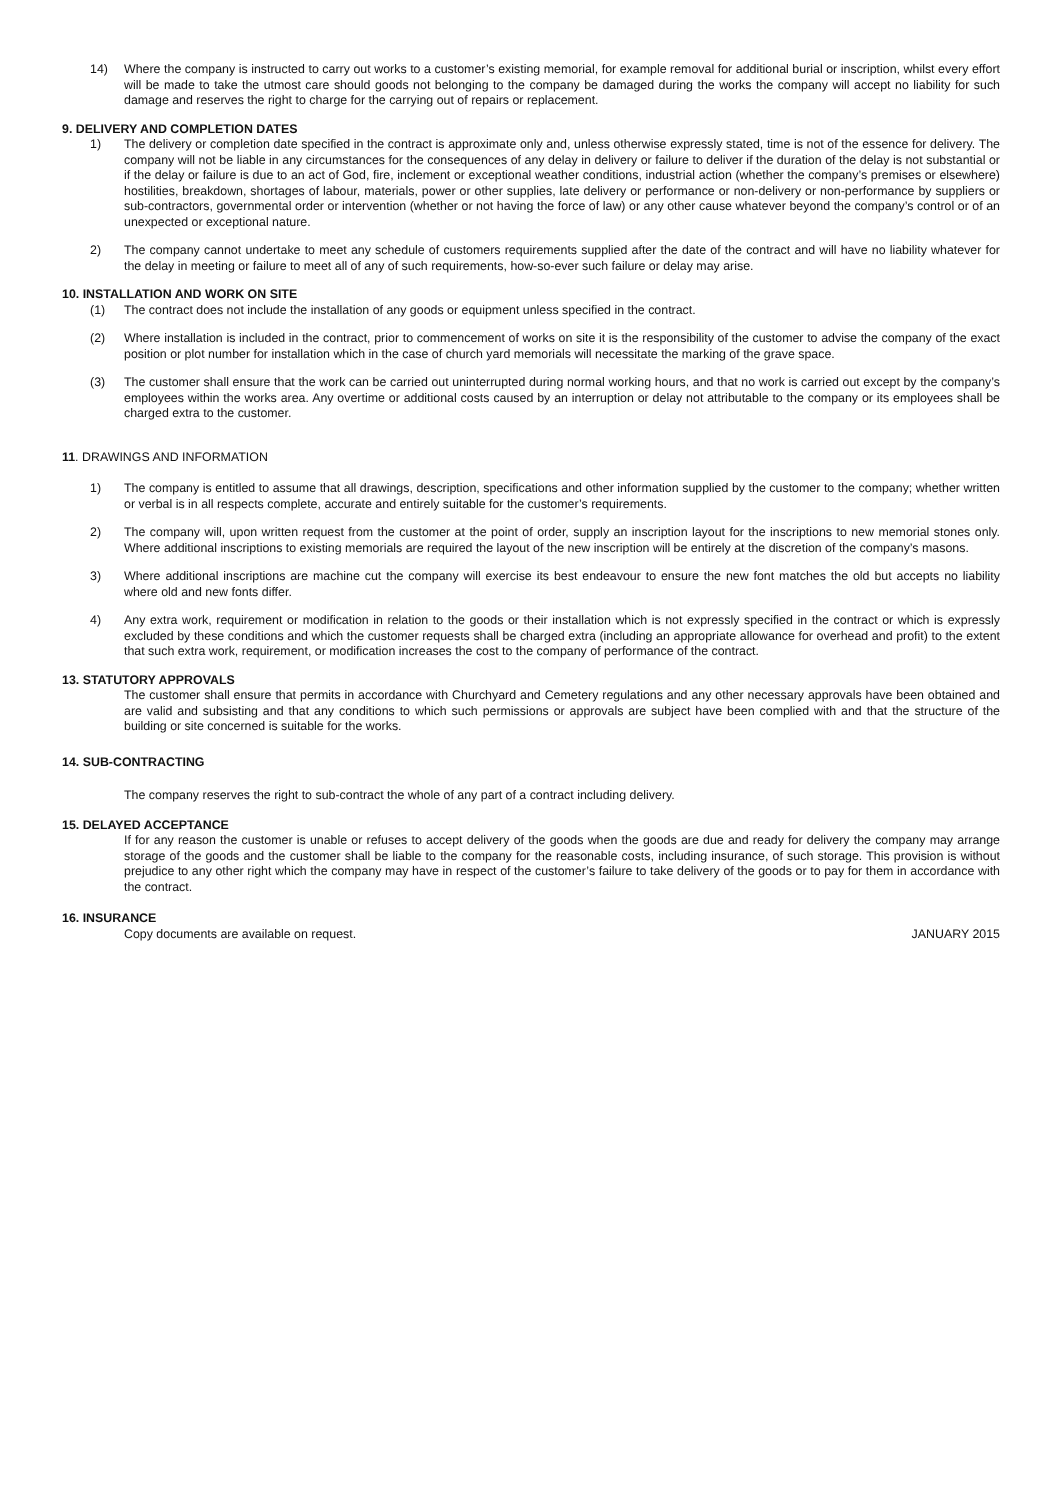14) Where the company is instructed to carry out works to a customer’s existing memorial, for example removal for additional burial or inscription, whilst every effort will be made to take the utmost care should goods not belonging to the company be damaged during the works the company will accept no liability for such damage and reserves the right to charge for the carrying out of repairs or replacement.
9. DELIVERY AND COMPLETION DATES
1) The delivery or completion date specified in the contract is approximate only and, unless otherwise expressly stated, time is not of the essence for delivery. The company will not be liable in any circumstances for the consequences of any delay in delivery or failure to deliver if the duration of the delay is not substantial or if the delay or failure is due to an act of God, fire, inclement or exceptional weather conditions, industrial action (whether the company’s premises or elsewhere) hostilities, breakdown, shortages of labour, materials, power or other supplies, late delivery or performance or non-delivery or non-performance by suppliers or sub-contractors, governmental order or intervention (whether or not having the force of law) or any other cause whatever beyond the company’s control or of an unexpected or exceptional nature.
2) The company cannot undertake to meet any schedule of customers requirements supplied after the date of the contract and will have no liability whatever for the delay in meeting or failure to meet all of any of such requirements, how-so-ever such failure or delay may arise.
10. INSTALLATION AND WORK ON SITE
(1) The contract does not include the installation of any goods or equipment unless specified in the contract.
(2) Where installation is included in the contract, prior to commencement of works on site it is the responsibility of the customer to advise the company of the exact position or plot number for installation which in the case of church yard memorials will necessitate the marking of the grave space.
(3) The customer shall ensure that the work can be carried out uninterrupted during normal working hours, and that no work is carried out except by the company’s employees within the works area. Any overtime or additional costs caused by an interruption or delay not attributable to the company or its employees shall be charged extra to the customer.
11. DRAWINGS AND INFORMATION
1) The company is entitled to assume that all drawings, description, specifications and other information supplied by the customer to the company; whether written or verbal is in all respects complete, accurate and entirely suitable for the customer’s requirements.
2) The company will, upon written request from the customer at the point of order, supply an inscription layout for the inscriptions to new memorial stones only. Where additional inscriptions to existing memorials are required the layout of the new inscription will be entirely at the discretion of the company’s masons.
3) Where additional inscriptions are machine cut the company will exercise its best endeavour to ensure the new font matches the old but accepts no liability where old and new fonts differ.
4) Any extra work, requirement or modification in relation to the goods or their installation which is not expressly specified in the contract or which is expressly excluded by these conditions and which the customer requests shall be charged extra (including an appropriate allowance for overhead and profit) to the extent that such extra work, requirement, or modification increases the cost to the company of performance of the contract.
13. STATUTORY APPROVALS
The customer shall ensure that permits in accordance with Churchyard and Cemetery regulations and any other necessary approvals have been obtained and are valid and subsisting and that any conditions to which such permissions or approvals are subject have been complied with and that the structure of the building or site concerned is suitable for the works.
14. SUB-CONTRACTING
The company reserves the right to sub-contract the whole of any part of a contract including delivery.
15. DELAYED ACCEPTANCE
If for any reason the customer is unable or refuses to accept delivery of the goods when the goods are due and ready for delivery the company may arrange storage of the goods and the customer shall be liable to the company for the reasonable costs, including insurance, of such storage. This provision is without prejudice to any other right which the company may have in respect of the customer’s failure to take delivery of the goods or to pay for them in accordance with the contract.
16. INSURANCE
Copy documents are available on request. JANUARY 2015